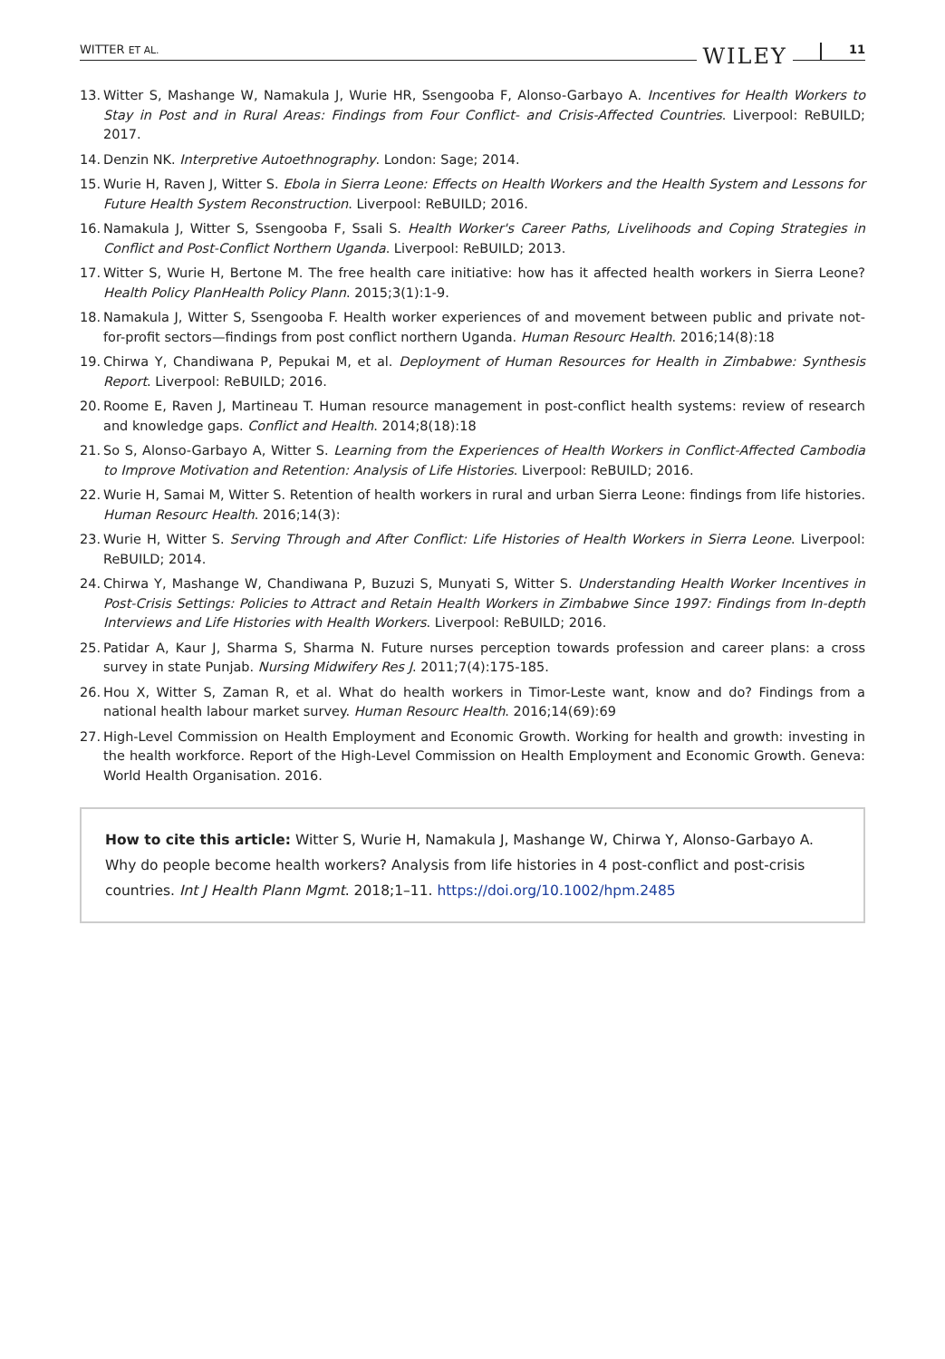WITTER ET AL. WILEY 11
13. Witter S, Mashange W, Namakula J, Wurie HR, Ssengooba F, Alonso-Garbayo A. Incentives for Health Workers to Stay in Post and in Rural Areas: Findings from Four Conflict- and Crisis-Affected Countries. Liverpool: ReBUILD; 2017.
14. Denzin NK. Interpretive Autoethnography. London: Sage; 2014.
15. Wurie H, Raven J, Witter S. Ebola in Sierra Leone: Effects on Health Workers and the Health System and Lessons for Future Health System Reconstruction. Liverpool: ReBUILD; 2016.
16. Namakula J, Witter S, Ssengooba F, Ssali S. Health Worker's Career Paths, Livelihoods and Coping Strategies in Conflict and Post-Conflict Northern Uganda. Liverpool: ReBUILD; 2013.
17. Witter S, Wurie H, Bertone M. The free health care initiative: how has it affected health workers in Sierra Leone? Health Policy PlanHealth Policy Plann. 2015;3(1):1-9.
18. Namakula J, Witter S, Ssengooba F. Health worker experiences of and movement between public and private not-for-profit sectors—findings from post conflict northern Uganda. Human Resourc Health. 2016;14(8):18
19. Chirwa Y, Chandiwana P, Pepukai M, et al. Deployment of Human Resources for Health in Zimbabwe: Synthesis Report. Liverpool: ReBUILD; 2016.
20. Roome E, Raven J, Martineau T. Human resource management in post-conflict health systems: review of research and knowledge gaps. Conflict and Health. 2014;8(18):18
21. So S, Alonso-Garbayo A, Witter S. Learning from the Experiences of Health Workers in Conflict-Affected Cambodia to Improve Motivation and Retention: Analysis of Life Histories. Liverpool: ReBUILD; 2016.
22. Wurie H, Samai M, Witter S. Retention of health workers in rural and urban Sierra Leone: findings from life histories. Human Resourc Health. 2016;14(3):
23. Wurie H, Witter S. Serving Through and After Conflict: Life Histories of Health Workers in Sierra Leone. Liverpool: ReBUILD; 2014.
24. Chirwa Y, Mashange W, Chandiwana P, Buzuzi S, Munyati S, Witter S. Understanding Health Worker Incentives in Post-Crisis Settings: Policies to Attract and Retain Health Workers in Zimbabwe Since 1997: Findings from In-depth Interviews and Life Histories with Health Workers. Liverpool: ReBUILD; 2016.
25. Patidar A, Kaur J, Sharma S, Sharma N. Future nurses perception towards profession and career plans: a cross survey in state Punjab. Nursing Midwifery Res J. 2011;7(4):175-185.
26. Hou X, Witter S, Zaman R, et al. What do health workers in Timor-Leste want, know and do? Findings from a national health labour market survey. Human Resourc Health. 2016;14(69):69
27. High-Level Commission on Health Employment and Economic Growth. Working for health and growth: investing in the health workforce. Report of the High-Level Commission on Health Employment and Economic Growth. Geneva: World Health Organisation. 2016.
How to cite this article: Witter S, Wurie H, Namakula J, Mashange W, Chirwa Y, Alonso-Garbayo A. Why do people become health workers? Analysis from life histories in 4 post-conflict and post-crisis countries. Int J Health Plann Mgmt. 2018;1–11. https://doi.org/10.1002/hpm.2485